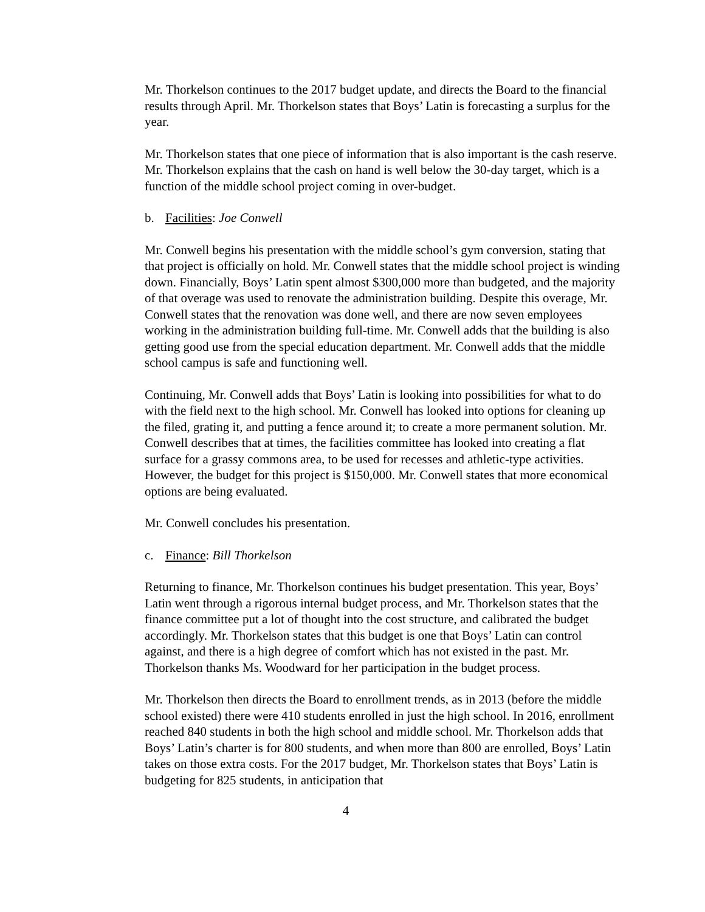Mr. Thorkelson continues to the 2017 budget update, and directs the Board to the financial results through April. Mr. Thorkelson states that Boys’ Latin is forecasting a surplus for the year.
Mr. Thorkelson states that one piece of information that is also important is the cash reserve. Mr. Thorkelson explains that the cash on hand is well below the 30-day target, which is a function of the middle school project coming in over-budget.
b. Facilities: Joe Conwell
Mr. Conwell begins his presentation with the middle school’s gym conversion, stating that that project is officially on hold. Mr. Conwell states that the middle school project is winding down. Financially, Boys’ Latin spent almost $300,000 more than budgeted, and the majority of that overage was used to renovate the administration building. Despite this overage, Mr. Conwell states that the renovation was done well, and there are now seven employees working in the administration building full-time. Mr. Conwell adds that the building is also getting good use from the special education department. Mr. Conwell adds that the middle school campus is safe and functioning well.
Continuing, Mr. Conwell adds that Boys’ Latin is looking into possibilities for what to do with the field next to the high school. Mr. Conwell has looked into options for cleaning up the filed, grating it, and putting a fence around it; to create a more permanent solution. Mr. Conwell describes that at times, the facilities committee has looked into creating a flat surface for a grassy commons area, to be used for recesses and athletic-type activities. However, the budget for this project is $150,000. Mr. Conwell states that more economical options are being evaluated.
Mr. Conwell concludes his presentation.
c. Finance: Bill Thorkelson
Returning to finance, Mr. Thorkelson continues his budget presentation. This year, Boys’ Latin went through a rigorous internal budget process, and Mr. Thorkelson states that the finance committee put a lot of thought into the cost structure, and calibrated the budget accordingly. Mr. Thorkelson states that this budget is one that Boys’ Latin can control against, and there is a high degree of comfort which has not existed in the past. Mr. Thorkelson thanks Ms. Woodward for her participation in the budget process.
Mr. Thorkelson then directs the Board to enrollment trends, as in 2013 (before the middle school existed) there were 410 students enrolled in just the high school. In 2016, enrollment reached 840 students in both the high school and middle school. Mr. Thorkelson adds that Boys’ Latin’s charter is for 800 students, and when more than 800 are enrolled, Boys’ Latin takes on those extra costs. For the 2017 budget, Mr. Thorkelson states that Boys’ Latin is budgeting for 825 students, in anticipation that
4